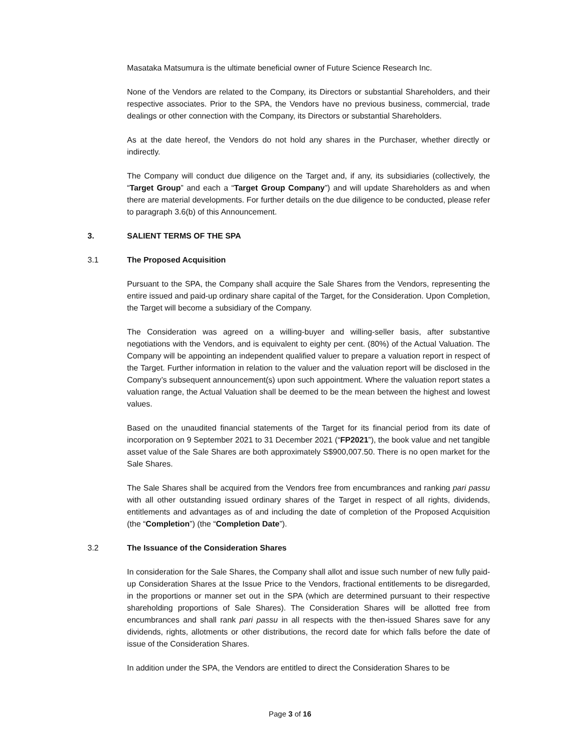Masataka Matsumura is the ultimate beneficial owner of Future Science Research Inc.
None of the Vendors are related to the Company, its Directors or substantial Shareholders, and their respective associates. Prior to the SPA, the Vendors have no previous business, commercial, trade dealings or other connection with the Company, its Directors or substantial Shareholders.
As at the date hereof, the Vendors do not hold any shares in the Purchaser, whether directly or indirectly.
The Company will conduct due diligence on the Target and, if any, its subsidiaries (collectively, the “Target Group” and each a “Target Group Company”) and will update Shareholders as and when there are material developments. For further details on the due diligence to be conducted, please refer to paragraph 3.6(b) of this Announcement.
3. SALIENT TERMS OF THE SPA
3.1 The Proposed Acquisition
Pursuant to the SPA, the Company shall acquire the Sale Shares from the Vendors, representing the entire issued and paid-up ordinary share capital of the Target, for the Consideration. Upon Completion, the Target will become a subsidiary of the Company.
The Consideration was agreed on a willing-buyer and willing-seller basis, after substantive negotiations with the Vendors, and is equivalent to eighty per cent. (80%) of the Actual Valuation. The Company will be appointing an independent qualified valuer to prepare a valuation report in respect of the Target. Further information in relation to the valuer and the valuation report will be disclosed in the Company’s subsequent announcement(s) upon such appointment. Where the valuation report states a valuation range, the Actual Valuation shall be deemed to be the mean between the highest and lowest values.
Based on the unaudited financial statements of the Target for its financial period from its date of incorporation on 9 September 2021 to 31 December 2021 (“FP2021”), the book value and net tangible asset value of the Sale Shares are both approximately S$900,007.50. There is no open market for the Sale Shares.
The Sale Shares shall be acquired from the Vendors free from encumbrances and ranking pari passu with all other outstanding issued ordinary shares of the Target in respect of all rights, dividends, entitlements and advantages as of and including the date of completion of the Proposed Acquisition (the “Completion”) (the “Completion Date”).
3.2 The Issuance of the Consideration Shares
In consideration for the Sale Shares, the Company shall allot and issue such number of new fully paid-up Consideration Shares at the Issue Price to the Vendors, fractional entitlements to be disregarded, in the proportions or manner set out in the SPA (which are determined pursuant to their respective shareholding proportions of Sale Shares). The Consideration Shares will be allotted free from encumbrances and shall rank pari passu in all respects with the then-issued Shares save for any dividends, rights, allotments or other distributions, the record date for which falls before the date of issue of the Consideration Shares.
In addition under the SPA, the Vendors are entitled to direct the Consideration Shares to be
Page 3 of 16